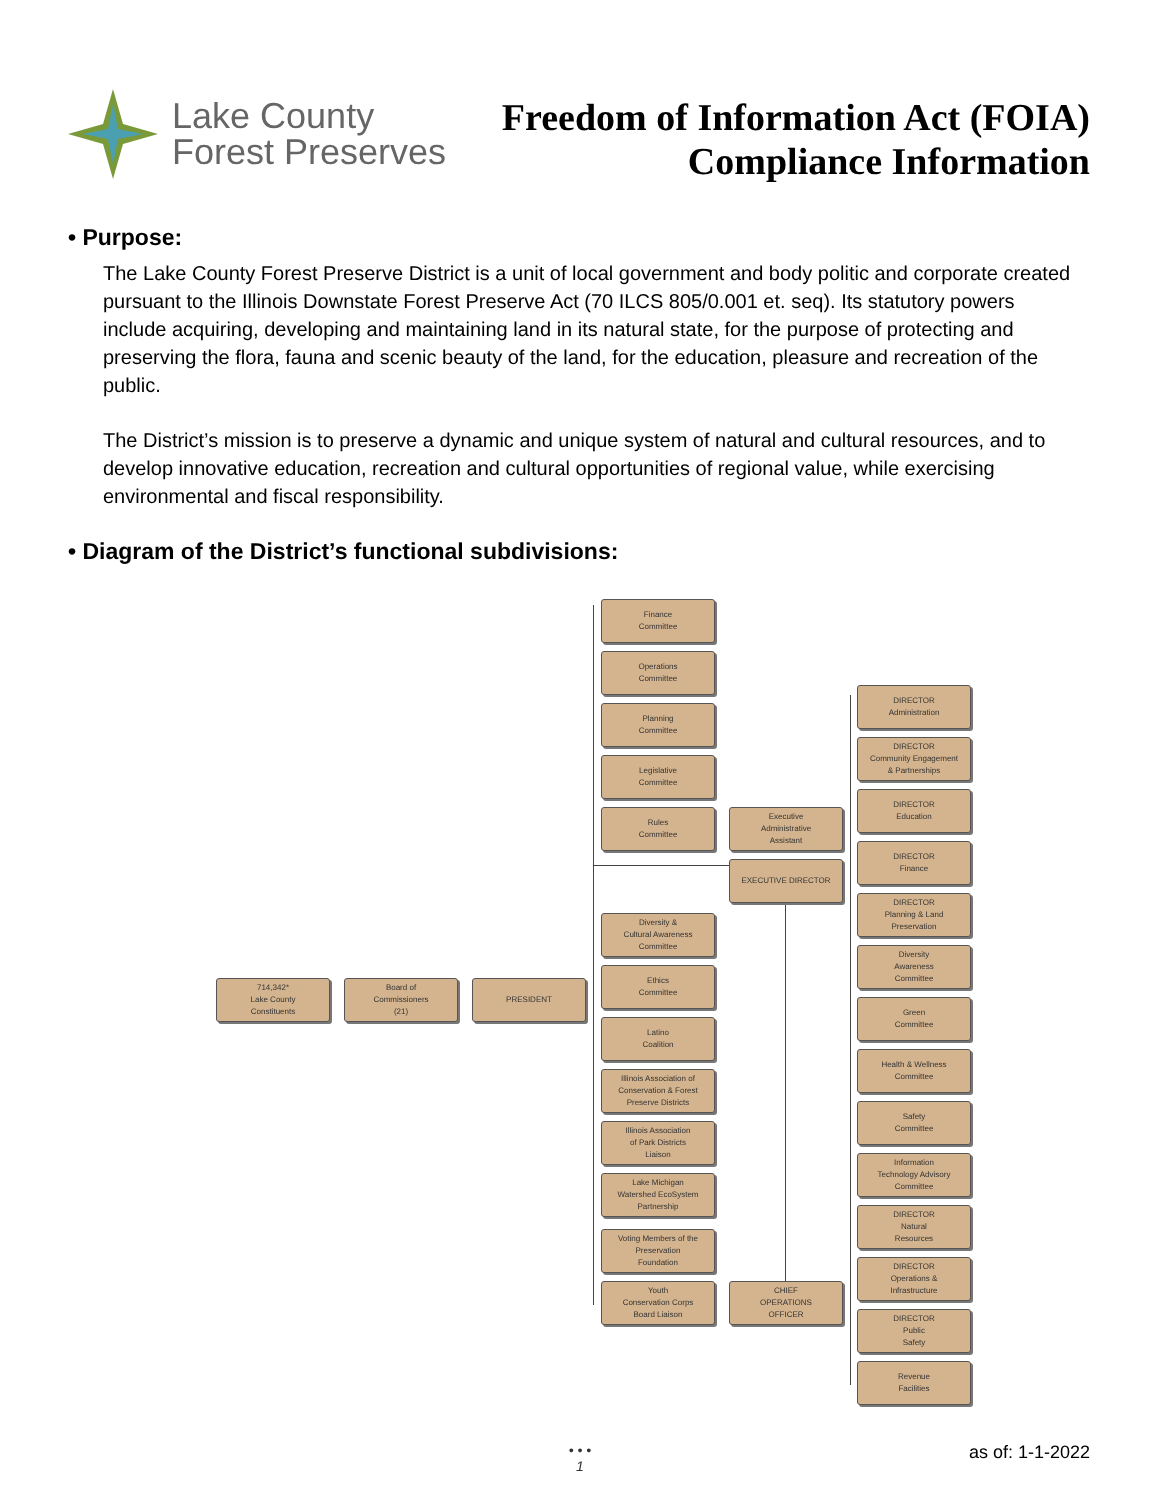Lake County
Forest Preserves
Freedom of Information Act (FOIA)
Compliance Information
• Purpose:
The Lake County Forest Preserve District is a unit of local government and body politic and corporate created pursuant to the Illinois Downstate Forest Preserve Act (70 ILCS 805/0.001 et. seq). Its statutory powers include acquiring, developing and maintaining land in its natural state, for the purpose of protecting and preserving the flora, fauna and scenic beauty of the land, for the education, pleasure and recreation of the public.
The District’s mission is to preserve a dynamic and unique system of natural and cultural resources, and to develop innovative education, recreation and cultural opportunities of regional value, while exercising environmental and fiscal responsibility.
• Diagram of the District’s functional subdivisions:
714,342*
Lake County
Constituents
Board of
Commissioners
(21)
PRESIDENT
Finance
Committee
Operations
Committee
Planning
Committee
Legislative
Committee
Rules
Committee
Diversity &
Cultural Awareness
Committee
Ethics
Committee
Latino
Coalition
Illinois Association of
Conservation & Forest
Preserve Districts
Illinois Association
of Park Districts
Liaison
Lake Michigan
Watershed EcoSystem
Partnership
Voting Members of the
Preservation
Foundation
Youth
Conservation Corps
Board Liaison
Executive
Administrative
Assistant
EXECUTIVE DIRECTOR
CHIEF
OPERATIONS
OFFICER
DIRECTOR
Administration
DIRECTOR
Community Engagement
& Partnerships
DIRECTOR
Education
DIRECTOR
Finance
DIRECTOR
Planning & Land
Preservation
Diversity
Awareness
Committee
Green
Committee
Health & Wellness
Committee
Safety
Committee
Information
Technology Advisory
Committee
DIRECTOR
Natural
Resources
DIRECTOR
Operations &
Infrastructure
DIRECTOR
Public
Safety
Revenue
Facilities
• • •
1
as of: 1-1-2022